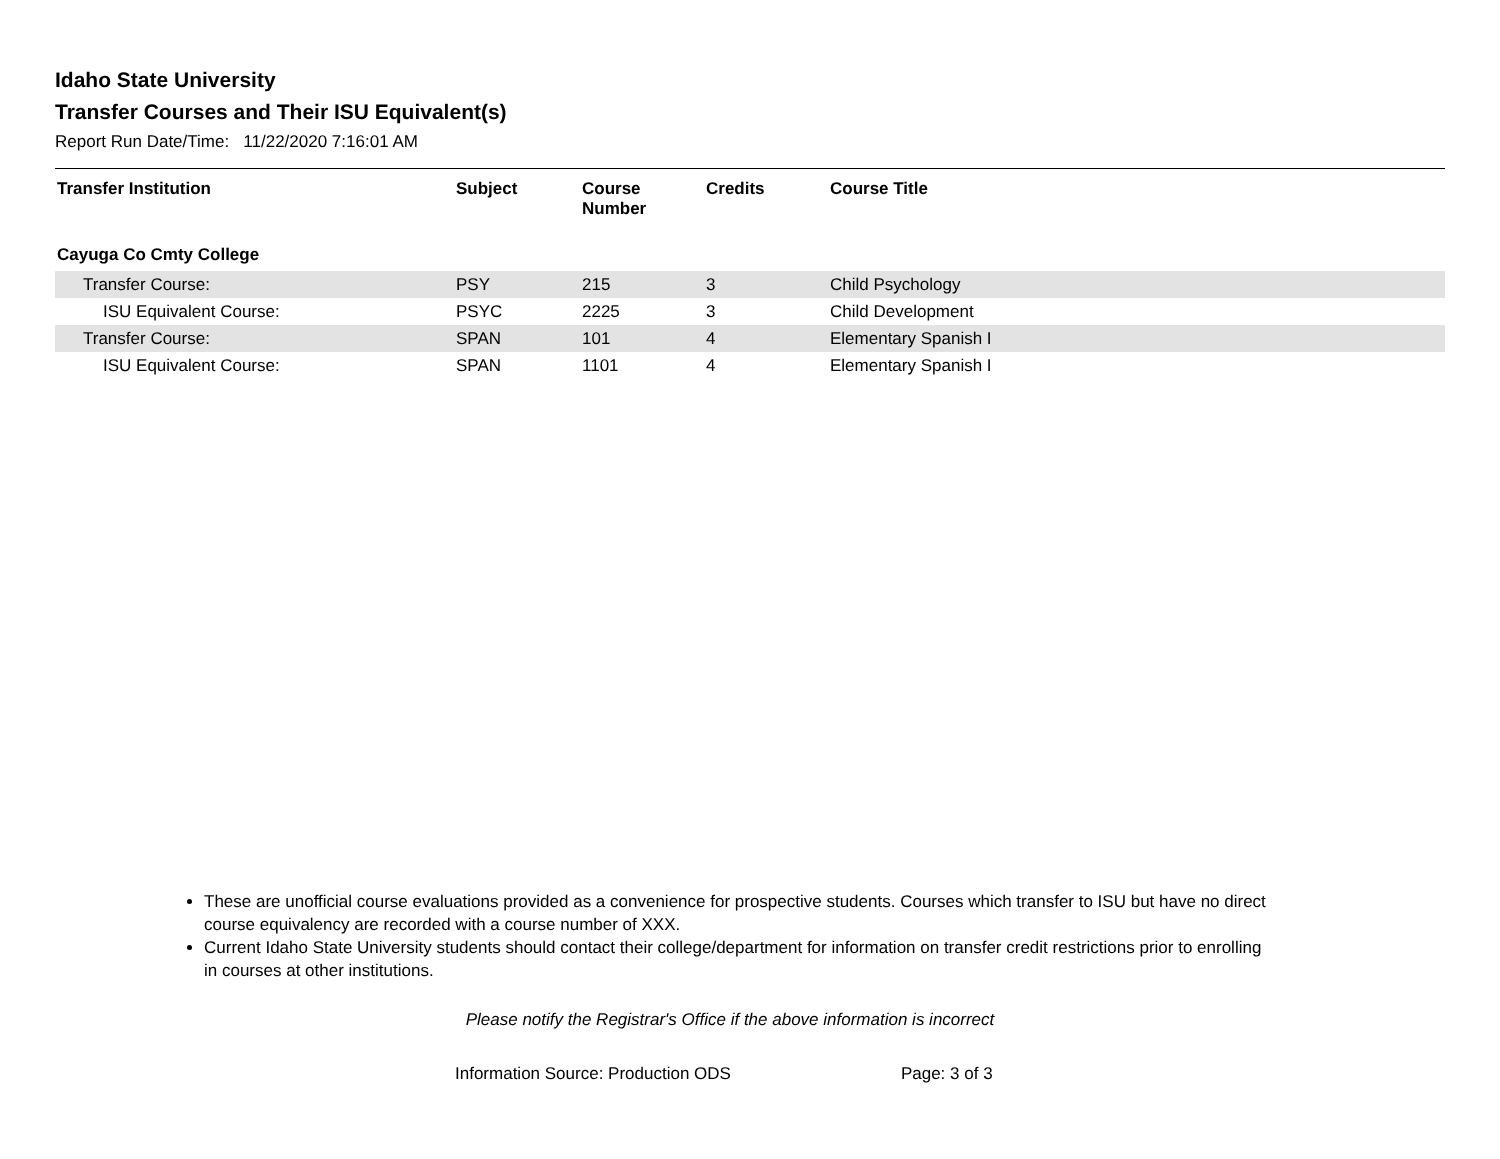Idaho State University
Transfer Courses and Their ISU Equivalent(s)
Report Run Date/Time: 11/22/2020 7:16:01 AM
| Transfer Institution | Subject | Course Number | Credits | Course Title |
| --- | --- | --- | --- | --- |
| Cayuga Co Cmty College | | | | |
| Transfer Course: | PSY | 215 | 3 | Child Psychology |
| ISU Equivalent Course: | PSYC | 2225 | 3 | Child Development |
| Transfer Course: | SPAN | 101 | 4 | Elementary Spanish I |
| ISU Equivalent Course: | SPAN | 1101 | 4 | Elementary Spanish I |
These are unofficial course evaluations provided as a convenience for prospective students. Courses which transfer to ISU but have no direct course equivalency are recorded with a course number of XXX.
Current Idaho State University students should contact their college/department for information on transfer credit restrictions prior to enrolling in courses at other institutions.
Please notify the Registrar's Office if the above information is incorrect
Information Source: Production ODS Page: 3 of 3